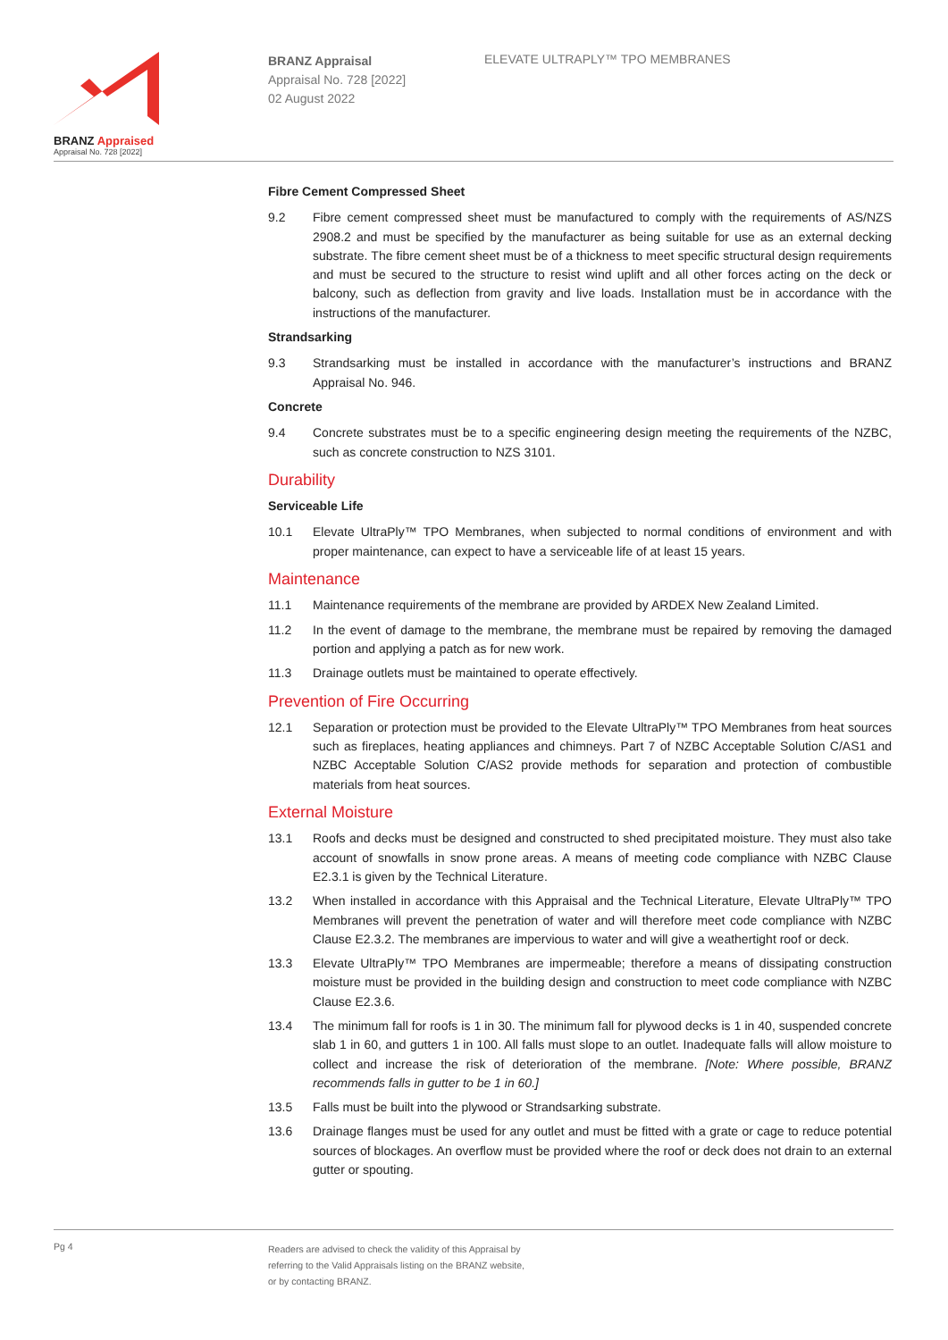BRANZ Appraised
Appraisal No. 728 [2022]
BRANZ Appraisal
Appraisal No. 728 [2022]
02 August 2022
ELEVATE ULTRAPLY™ TPO MEMBRANES
Fibre Cement Compressed Sheet
9.2 Fibre cement compressed sheet must be manufactured to comply with the requirements of AS/NZS 2908.2 and must be specified by the manufacturer as being suitable for use as an external decking substrate. The fibre cement sheet must be of a thickness to meet specific structural design requirements and must be secured to the structure to resist wind uplift and all other forces acting on the deck or balcony, such as deflection from gravity and live loads. Installation must be in accordance with the instructions of the manufacturer.
Strandsarking
9.3 Strandsarking must be installed in accordance with the manufacturer’s instructions and BRANZ Appraisal No. 946.
Concrete
9.4 Concrete substrates must be to a specific engineering design meeting the requirements of the NZBC, such as concrete construction to NZS 3101.
Durability
Serviceable Life
10.1 Elevate UltraPly™ TPO Membranes, when subjected to normal conditions of environment and with proper maintenance, can expect to have a serviceable life of at least 15 years.
Maintenance
11.1 Maintenance requirements of the membrane are provided by ARDEX New Zealand Limited.
11.2 In the event of damage to the membrane, the membrane must be repaired by removing the damaged portion and applying a patch as for new work.
11.3 Drainage outlets must be maintained to operate effectively.
Prevention of Fire Occurring
12.1 Separation or protection must be provided to the Elevate UltraPly™ TPO Membranes from heat sources such as fireplaces, heating appliances and chimneys. Part 7 of NZBC Acceptable Solution C/AS1 and NZBC Acceptable Solution C/AS2 provide methods for separation and protection of combustible materials from heat sources.
External Moisture
13.1 Roofs and decks must be designed and constructed to shed precipitated moisture. They must also take account of snowfalls in snow prone areas. A means of meeting code compliance with NZBC Clause E2.3.1 is given by the Technical Literature.
13.2 When installed in accordance with this Appraisal and the Technical Literature, Elevate UltraPly™ TPO Membranes will prevent the penetration of water and will therefore meet code compliance with NZBC Clause E2.3.2. The membranes are impervious to water and will give a weathertight roof or deck.
13.3 Elevate UltraPly™ TPO Membranes are impermeable; therefore a means of dissipating construction moisture must be provided in the building design and construction to meet code compliance with NZBC Clause E2.3.6.
13.4 The minimum fall for roofs is 1 in 30. The minimum fall for plywood decks is 1 in 40, suspended concrete slab 1 in 60, and gutters 1 in 100. All falls must slope to an outlet. Inadequate falls will allow moisture to collect and increase the risk of deterioration of the membrane. [Note: Where possible, BRANZ recommends falls in gutter to be 1 in 60.]
13.5 Falls must be built into the plywood or Strandsarking substrate.
13.6 Drainage flanges must be used for any outlet and must be fitted with a grate or cage to reduce potential sources of blockages. An overflow must be provided where the roof or deck does not drain to an external gutter or spouting.
Pg 4
Readers are advised to check the validity of this Appraisal by
referring to the Valid Appraisals listing on the BRANZ website,
or by contacting BRANZ.